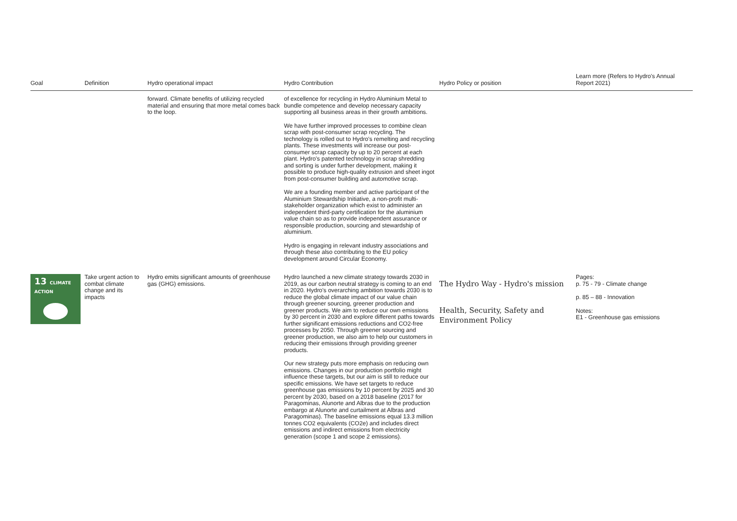| Goal | Definition | Hydro operational impact | Hydro Contribution | Hydro Policy or position | Learn more (Refers to Hydro's Annual Report 2021) |
| --- | --- | --- | --- | --- | --- |
| | | forward. Climate benefits of utilizing recycled material and ensuring that more metal comes back to the loop. | of excellence for recycling in Hydro Aluminium Metal to bundle competence and develop necessary capacity supporting all business areas in their growth ambitions. We have further improved processes to combine clean scrap with post-consumer scrap recycling. The technology is rolled out to Hydro's remelting and recycling plants. These investments will increase our post-consumer scrap capacity by up to 20 percent at each plant. Hydro's patented technology in scrap shredding and sorting is under further development, making it possible to produce high-quality extrusion and sheet ingot from post-consumer building and automotive scrap. We are a founding member and active participant of the Aluminium Stewardship Initiative, a non-profit multi-stakeholder organization which exist to administer an independent third-party certification for the aluminium value chain so as to provide independent assurance or responsible production, sourcing and stewardship of aluminium. Hydro is engaging in relevant industry associations and through these also contributing to the EU policy development around Circular Economy. | | |
| 13 CLIMATE ACTION | Take urgent action to combat climate change and its impacts | Hydro emits significant amounts of greenhouse gas (GHG) emissions. | Hydro launched a new climate strategy towards 2030 in 2019, as our carbon neutral strategy is coming to an end in 2020. Hydro's overarching ambition towards 2030 is to reduce the global climate impact of our value chain through greener sourcing, greener production and greener products. We aim to reduce our own emissions by 30 percent in 2030 and explore different paths towards further significant emissions reductions and CO2-free processes by 2050. Through greener sourcing and greener production, we also aim to help our customers in reducing their emissions through providing greener products. Our new strategy puts more emphasis on reducing own emissions. Changes in our production portfolio might influence these targets, but our aim is still to reduce our specific emissions. We have set targets to reduce greenhouse gas emissions by 10 percent by 2025 and 30 percent by 2030, based on a 2018 baseline (2017 for Paragominas, Alunorte and Albras due to the production embargo at Alunorte and curtailment at Albras and Paragominas). The baseline emissions equal 13.3 million tonnes CO2 equivalents (CO2e) and includes direct emissions and indirect emissions from electricity generation (scope 1 and scope 2 emissions). | The Hydro Way - Hydro's mission Health, Security, Safety and Environment Policy | Pages: p. 75 - 79 - Climate change p. 85 – 88 - Innovation Notes: E1 - Greenhouse gas emissions |